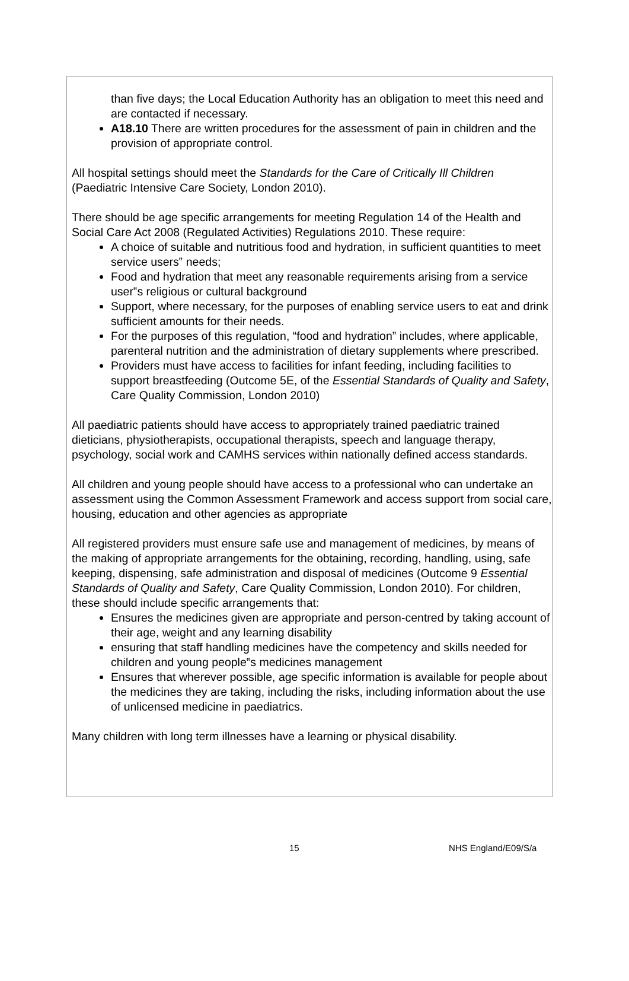than five days; the Local Education Authority has an obligation to meet this need and are contacted if necessary.
A18.10 There are written procedures for the assessment of pain in children and the provision of appropriate control.
All hospital settings should meet the Standards for the Care of Critically Ill Children (Paediatric Intensive Care Society, London 2010).
There should be age specific arrangements for meeting Regulation 14 of the Health and Social Care Act 2008 (Regulated Activities) Regulations 2010. These require:
A choice of suitable and nutritious food and hydration, in sufficient quantities to meet service users‟ needs;
Food and hydration that meet any reasonable requirements arising from a service user‟s religious or cultural background
Support, where necessary, for the purposes of enabling service users to eat and drink sufficient amounts for their needs.
For the purposes of this regulation, “food and hydration” includes, where applicable, parenteral nutrition and the administration of dietary supplements where prescribed.
Providers must have access to facilities for infant feeding, including facilities to support breastfeeding (Outcome 5E, of the Essential Standards of Quality and Safety, Care Quality Commission, London 2010)
All paediatric patients should have access to appropriately trained paediatric trained dieticians, physiotherapists, occupational therapists, speech and language therapy, psychology, social work and CAMHS services within nationally defined access standards.
All children and young people should have access to a professional who can undertake an assessment using the Common Assessment Framework and access support from social care, housing, education and other agencies as appropriate
All registered providers must ensure safe use and management of medicines, by means of the making of appropriate arrangements for the obtaining, recording, handling, using, safe keeping, dispensing, safe administration and disposal of medicines (Outcome 9 Essential Standards of Quality and Safety, Care Quality Commission, London 2010). For children, these should include specific arrangements that:
Ensures the medicines given are appropriate and person-centred by taking account of their age, weight and any learning disability
ensuring that staff handling medicines have the competency and skills needed for children and young people‟s medicines management
Ensures that wherever possible, age specific information is available for people about the medicines they are taking, including the risks, including information about the use of unlicensed medicine in paediatrics.
Many children with long term illnesses have a learning or physical disability.
15 NHS England/E09/S/a